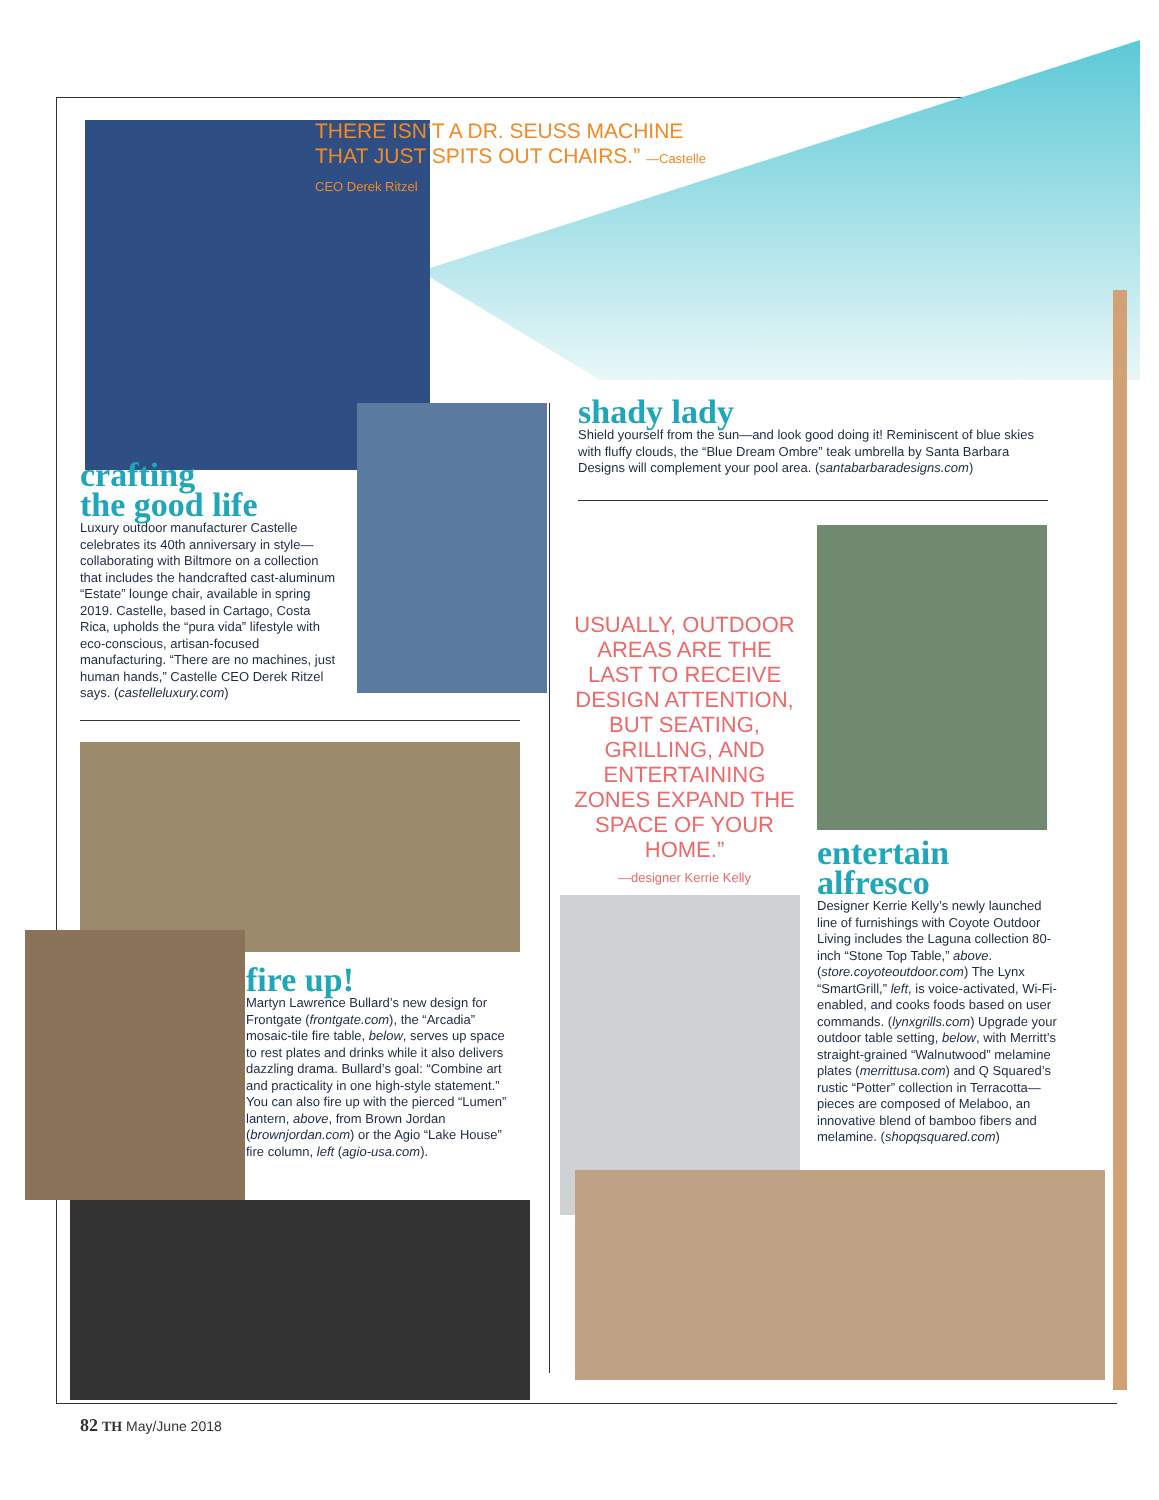THERE ISN’T A DR. SEUSS MACHINE THAT JUST SPITS OUT CHAIRS.” —Castelle CEO Derek Ritzel
shady lady
Shield yourself from the sun—and look good doing it! Reminiscent of blue skies with fluffy clouds, the “Blue Dream Ombre” teak umbrella by Santa Barbara Designs will complement your pool area. (santabarbaradesigns.com)
crafting
the good life
Luxury outdoor manufacturer Castelle celebrates its 40th anniversary in style—collaborating with Biltmore on a collection that includes the handcrafted cast-aluminum “Estate” lounge chair, available in spring 2019. Castelle, based in Cartago, Costa Rica, upholds the “pura vida” lifestyle with eco-conscious, artisan-focused manufacturing. “There are no machines, just human hands,” Castelle CEO Derek Ritzel says. (castelleluxury.com)
USUALLY, OUTDOOR AREAS ARE THE LAST TO RECEIVE DESIGN ATTENTION, BUT SEATING, GRILLING, AND ENTERTAINING ZONES EXPAND THE SPACE OF YOUR HOME.”
—designer Kerrie Kelly
fire up!
Martyn Lawrence Bullard’s new design for Frontgate (frontgate.com), the “Arcadia” mosaic-tile fire table, below, serves up space to rest plates and drinks while it also delivers dazzling drama. Bullard’s goal: “Combine art and practicality in one high-style statement.” You can also fire up with the pierced “Lumen” lantern, above, from Brown Jordan (brownjordan.com) or the Agio “Lake House” fire column, left (agio-usa.com).
entertain
alfresco
Designer Kerrie Kelly’s newly launched line of furnishings with Coyote Outdoor Living includes the Laguna collection 80-inch “Stone Top Table,” above. (store.coyoteoutdoor.com) The Lynx “SmartGrill,” left, is voice-activated, Wi-Fi-enabled, and cooks foods based on user commands. (lynxgrills.com) Upgrade your outdoor table setting, below, with Merritt’s straight-grained “Walnutwood” melamine plates (merrittusa.com) and Q Squared’s rustic “Potter” collection in Terracotta—pieces are composed of Melaboo, an innovative blend of bamboo fibers and melamine. (shopqsquared.com)
82 TH May/June 2018